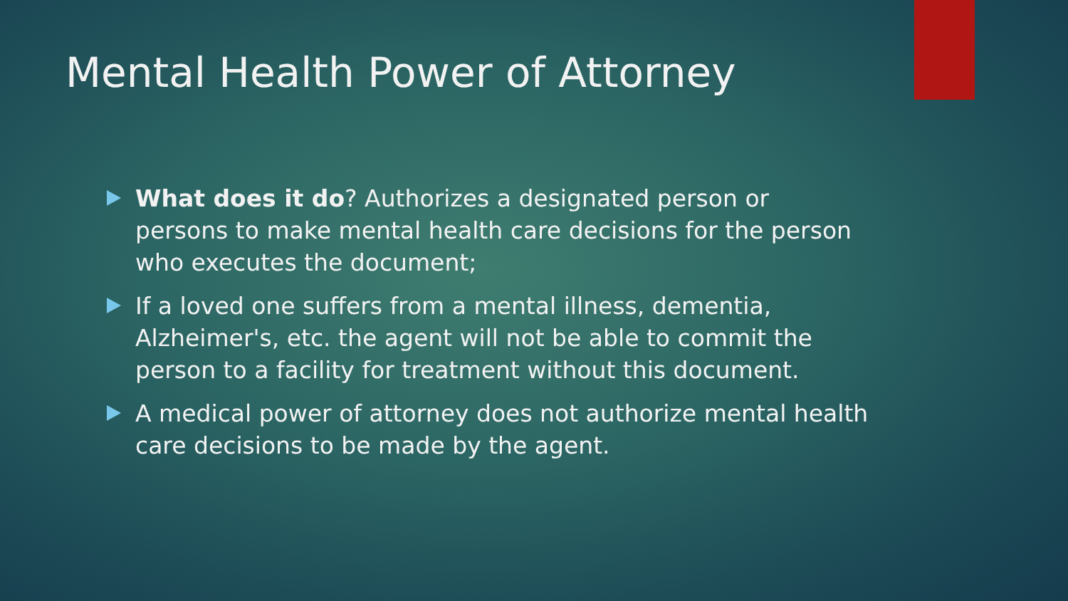Mental Health Power of Attorney
What does it do? Authorizes a designated person or persons to make mental health care decisions for the person who executes the document;
If a loved one suffers from a mental illness, dementia, Alzheimer's, etc. the agent will not be able to commit the person to a facility for treatment without this document.
A medical power of attorney does not authorize mental health care decisions to be made by the agent.